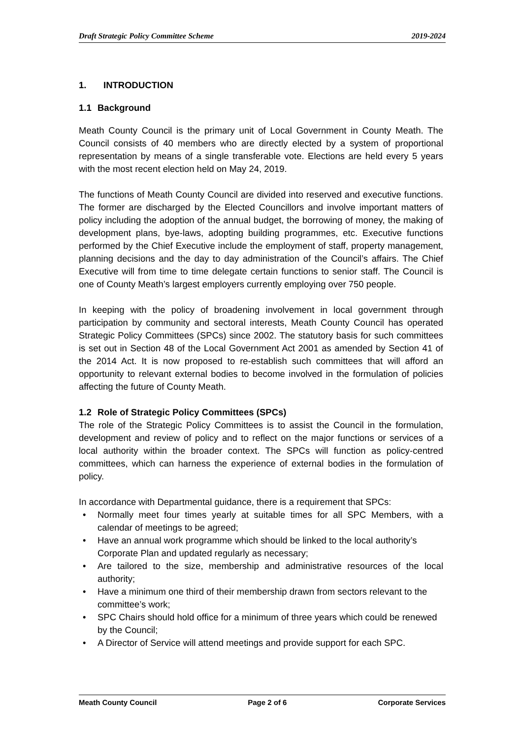Draft Strategic Policy Committee Scheme 2019-2024
1. INTRODUCTION
1.1 Background
Meath County Council is the primary unit of Local Government in County Meath. The Council consists of 40 members who are directly elected by a system of proportional representation by means of a single transferable vote. Elections are held every 5 years with the most recent election held on May 24, 2019.
The functions of Meath County Council are divided into reserved and executive functions. The former are discharged by the Elected Councillors and involve important matters of policy including the adoption of the annual budget, the borrowing of money, the making of development plans, bye-laws, adopting building programmes, etc. Executive functions performed by the Chief Executive include the employment of staff, property management, planning decisions and the day to day administration of the Council’s affairs. The Chief Executive will from time to time delegate certain functions to senior staff. The Council is one of County Meath’s largest employers currently employing over 750 people.
In keeping with the policy of broadening involvement in local government through participation by community and sectoral interests, Meath County Council has operated Strategic Policy Committees (SPCs) since 2002. The statutory basis for such committees is set out in Section 48 of the Local Government Act 2001 as amended by Section 41 of the 2014 Act. It is now proposed to re-establish such committees that will afford an opportunity to relevant external bodies to become involved in the formulation of policies affecting the future of County Meath.
1.2 Role of Strategic Policy Committees (SPCs)
The role of the Strategic Policy Committees is to assist the Council in the formulation, development and review of policy and to reflect on the major functions or services of a local authority within the broader context. The SPCs will function as policy-centred committees, which can harness the experience of external bodies in the formulation of policy.
In accordance with Departmental guidance, there is a requirement that SPCs:
• Normally meet four times yearly at suitable times for all SPC Members, with a calendar of meetings to be agreed;
• Have an annual work programme which should be linked to the local authority’s Corporate Plan and updated regularly as necessary;
• Are tailored to the size, membership and administrative resources of the local authority;
• Have a minimum one third of their membership drawn from sectors relevant to the committee’s work;
• SPC Chairs should hold office for a minimum of three years which could be renewed by the Council;
• A Director of Service will attend meetings and provide support for each SPC.
Meath County Council Page 2 of 6 Corporate Services